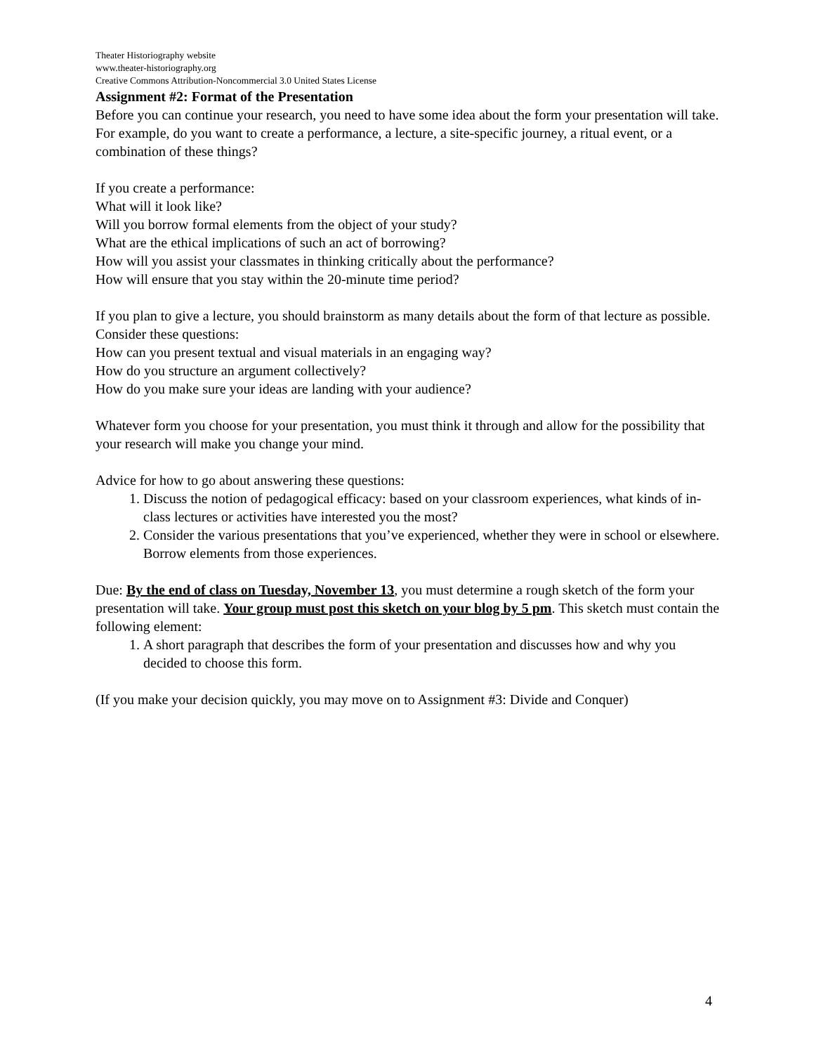Theater Historiography website
www.theater-historiography.org
Creative Commons Attribution-Noncommercial 3.0 United States License
Assignment #2: Format of the Presentation
Before you can continue your research, you need to have some idea about the form your presentation will take. For example, do you want to create a performance, a lecture, a site-specific journey, a ritual event, or a combination of these things?
If you create a performance:
What will it look like?
Will you borrow formal elements from the object of your study?
What are the ethical implications of such an act of borrowing?
How will you assist your classmates in thinking critically about the performance?
How will ensure that you stay within the 20-minute time period?
If you plan to give a lecture, you should brainstorm as many details about the form of that lecture as possible. Consider these questions:
How can you present textual and visual materials in an engaging way?
How do you structure an argument collectively?
How do you make sure your ideas are landing with your audience?
Whatever form you choose for your presentation, you must think it through and allow for the possibility that your research will make you change your mind.
Advice for how to go about answering these questions:
1. Discuss the notion of pedagogical efficacy: based on your classroom experiences, what kinds of in-class lectures or activities have interested you the most?
2. Consider the various presentations that you’ve experienced, whether they were in school or elsewhere. Borrow elements from those experiences.
Due: By the end of class on Tuesday, November 13, you must determine a rough sketch of the form your presentation will take. Your group must post this sketch on your blog by 5 pm. This sketch must contain the following element:
1. A short paragraph that describes the form of your presentation and discusses how and why you decided to choose this form.
(If you make your decision quickly, you may move on to Assignment #3: Divide and Conquer)
4